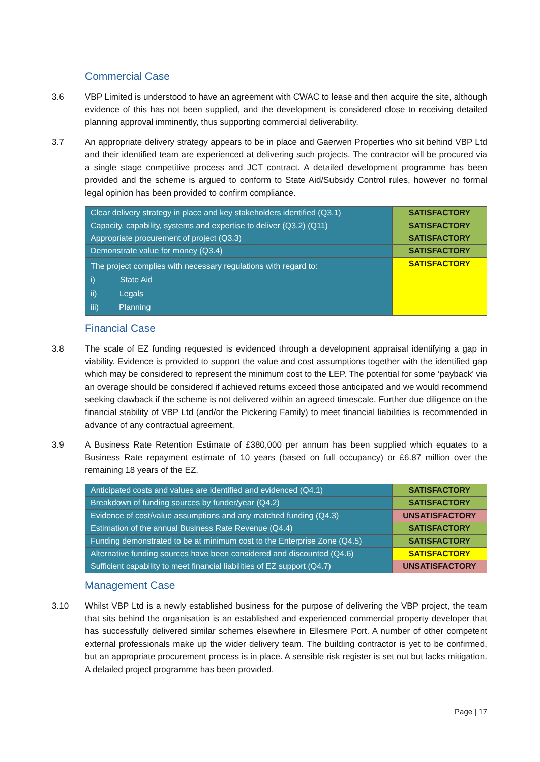Commercial Case
3.6 VBP Limited is understood to have an agreement with CWAC to lease and then acquire the site, although evidence of this has not been supplied, and the development is considered close to receiving detailed planning approval imminently, thus supporting commercial deliverability.
3.7 An appropriate delivery strategy appears to be in place and Gaerwen Properties who sit behind VBP Ltd and their identified team are experienced at delivering such projects. The contractor will be procured via a single stage competitive process and JCT contract. A detailed development programme has been provided and the scheme is argued to conform to State Aid/Subsidy Control rules, however no formal legal opinion has been provided to confirm compliance.
| Clear delivery strategy in place and key stakeholders identified (Q3.1) | SATISFACTORY |
| Capacity, capability, systems and expertise to deliver (Q3.2) (Q11) | SATISFACTORY |
| Appropriate procurement of project (Q3.3) | SATISFACTORY |
| Demonstrate value for money (Q3.4) | SATISFACTORY |
| The project complies with necessary regulations with regard to: i) State Aid ii) Legals iii) Planning | SATISFACTORY |
Financial Case
3.8 The scale of EZ funding requested is evidenced through a development appraisal identifying a gap in viability. Evidence is provided to support the value and cost assumptions together with the identified gap which may be considered to represent the minimum cost to the LEP. The potential for some ‘payback’ via an overage should be considered if achieved returns exceed those anticipated and we would recommend seeking clawback if the scheme is not delivered within an agreed timescale. Further due diligence on the financial stability of VBP Ltd (and/or the Pickering Family) to meet financial liabilities is recommended in advance of any contractual agreement.
3.9 A Business Rate Retention Estimate of £380,000 per annum has been supplied which equates to a Business Rate repayment estimate of 10 years (based on full occupancy) or £6.87 million over the remaining 18 years of the EZ.
| Anticipated costs and values are identified and evidenced (Q4.1) | SATISFACTORY |
| Breakdown of funding sources by funder/year (Q4.2) | SATISFACTORY |
| Evidence of cost/value assumptions and any matched funding (Q4.3) | UNSATISFACTORY |
| Estimation of the annual Business Rate Revenue (Q4.4) | SATISFACTORY |
| Funding demonstrated to be at minimum cost to the Enterprise Zone (Q4.5) | SATISFACTORY |
| Alternative funding sources have been considered and discounted (Q4.6) | SATISFACTORY |
| Sufficient capability to meet financial liabilities of EZ support (Q4.7) | UNSATISFACTORY |
Management Case
3.10 Whilst VBP Ltd is a newly established business for the purpose of delivering the VBP project, the team that sits behind the organisation is an established and experienced commercial property developer that has successfully delivered similar schemes elsewhere in Ellesmere Port. A number of other competent external professionals make up the wider delivery team. The building contractor is yet to be confirmed, but an appropriate procurement process is in place. A sensible risk register is set out but lacks mitigation. A detailed project programme has been provided.
Page | 17